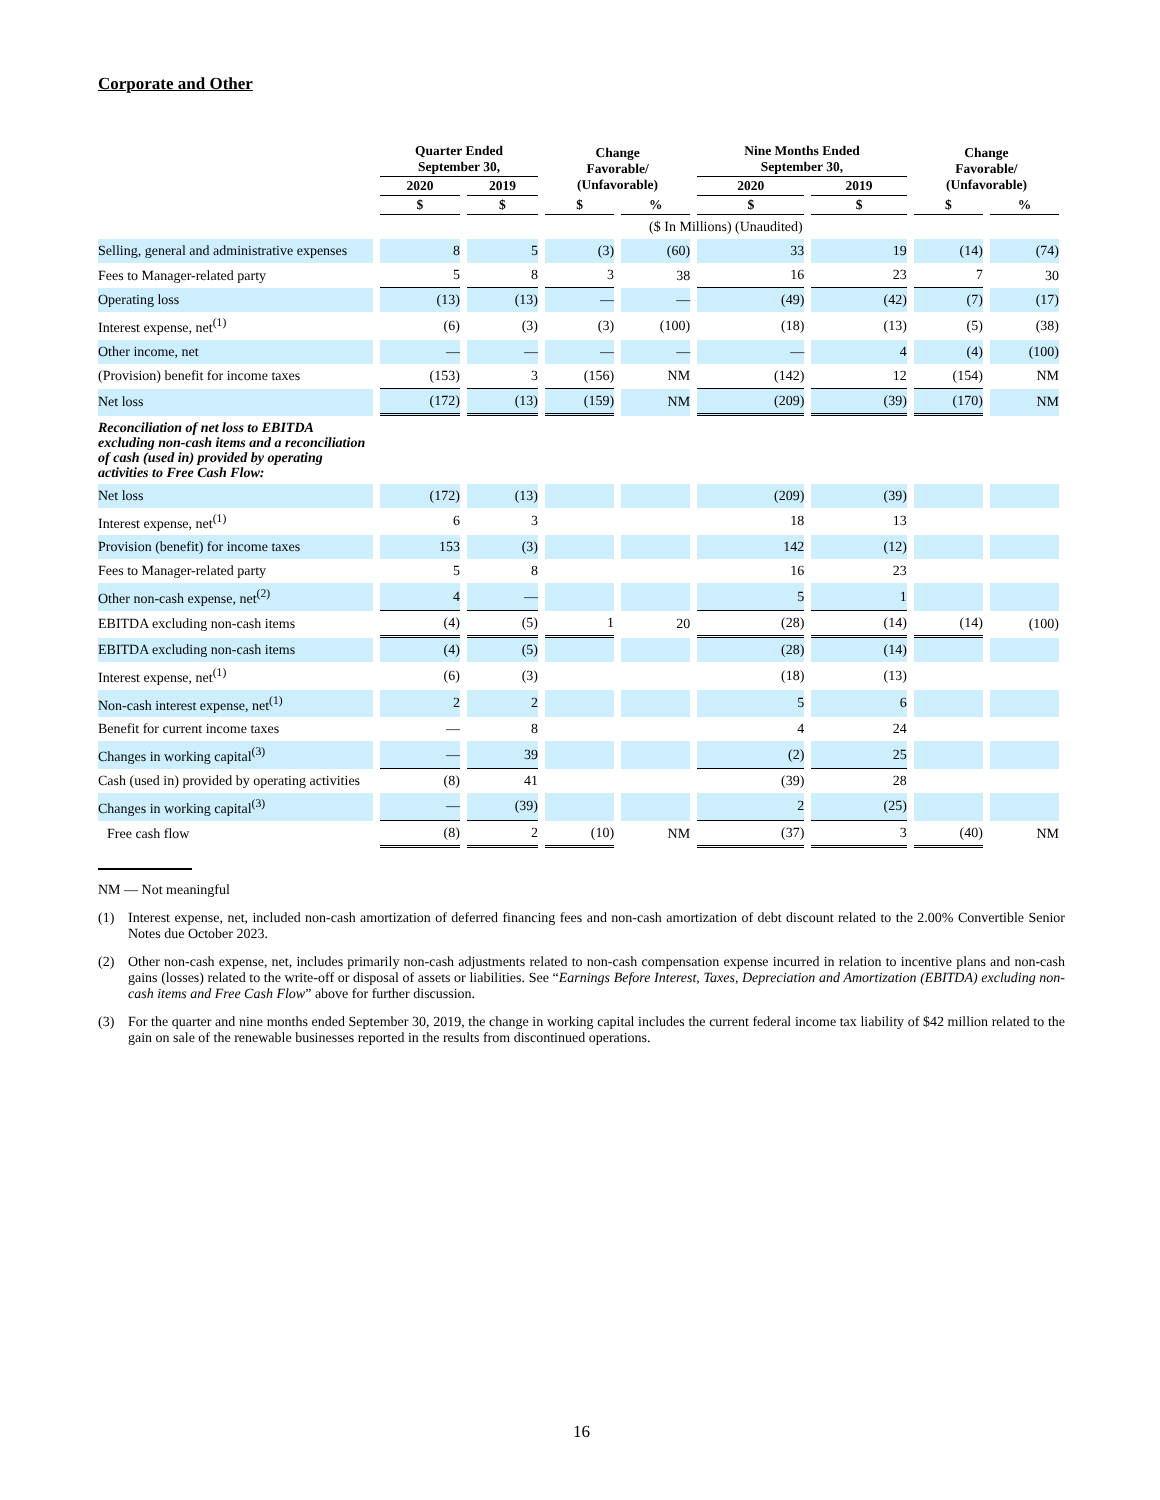Corporate and Other
| | Quarter Ended September 30, | | Change Favorable/ (Unfavorable) | | Nine Months Ended September 30, | | Change Favorable/ (Unfavorable) | |
| --- | --- | --- | --- | --- | --- | --- | --- | --- |
| | 2020 | 2019 | | | 2020 | 2019 | | |
| | $ | $ | $ | % | $ | $ | $ | % |
| | | | ($ In Millions) (Unaudited) | | | | | |
| Selling, general and administrative expenses | 8 | 5 | (3) | (60) | 33 | 19 | (14) | (74) |
| Fees to Manager-related party | 5 | 8 | 3 | 38 | 16 | 23 | 7 | 30 |
| Operating loss | (13) | (13) | — | — | (49) | (42) | (7) | (17) |
| Interest expense, net<sup>(1)</sup> | (6) | (3) | (3) | (100) | (18) | (13) | (5) | (38) |
| Other income, net | — | — | — | — | — | 4 | (4) | (100) |
| (Provision) benefit for income taxes | (153) | 3 | (156) | NM | (142) | 12 | (154) | NM |
| Net loss | (172) | (13) | (159) | NM | (209) | (39) | (170) | NM |
| Reconciliation of net loss to EBITDA excluding non-cash items and a reconciliation of cash (used in) provided by operating activities to Free Cash Flow: | | | | | | | | |
| Net loss | (172) | (13) | | | (209) | (39) | | |
| Interest expense, net<sup>(1)</sup> | 6 | 3 | | | 18 | 13 | | |
| Provision (benefit) for income taxes | 153 | (3) | | | 142 | (12) | | |
| Fees to Manager-related party | 5 | 8 | | | 16 | 23 | | |
| Other non-cash expense, net<sup>(2)</sup> | 4 | — | | | 5 | 1 | | |
| EBITDA excluding non-cash items | (4) | (5) | 1 | 20 | (28) | (14) | (14) | (100) |
| EBITDA excluding non-cash items | (4) | (5) | | | (28) | (14) | | |
| Interest expense, net<sup>(1)</sup> | (6) | (3) | | | (18) | (13) | | |
| Non-cash interest expense, net<sup>(1)</sup> | 2 | 2 | | | 5 | 6 | | |
| Benefit for current income taxes | — | 8 | | | 4 | 24 | | |
| Changes in working capital<sup>(3)</sup> | — | 39 | | | (2) | 25 | | |
| Cash (used in) provided by operating activities | (8) | 41 | | | (39) | 28 | | |
| Changes in working capital<sup>(3)</sup> | — | (39) | | | 2 | (25) | | |
| Free cash flow | (8) | 2 | (10) | NM | (37) | 3 | (40) | NM |
NM — Not meaningful
(1) Interest expense, net, included non-cash amortization of deferred financing fees and non-cash amortization of debt discount related to the 2.00% Convertible Senior Notes due October 2023.
(2) Other non-cash expense, net, includes primarily non-cash adjustments related to non-cash compensation expense incurred in relation to incentive plans and non-cash gains (losses) related to the write-off or disposal of assets or liabilities. See “Earnings Before Interest, Taxes, Depreciation and Amortization (EBITDA) excluding non-cash items and Free Cash Flow” above for further discussion.
(3) For the quarter and nine months ended September 30, 2019, the change in working capital includes the current federal income tax liability of $42 million related to the gain on sale of the renewable businesses reported in the results from discontinued operations.
16